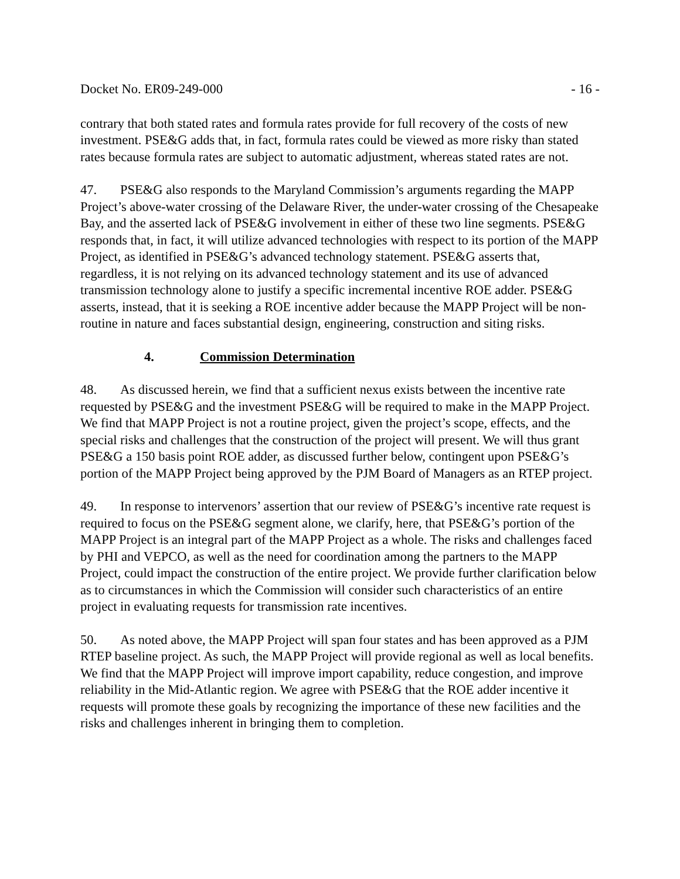Docket No. ER09-249-000 - 16 -
contrary that both stated rates and formula rates provide for full recovery of the costs of new investment. PSE&G adds that, in fact, formula rates could be viewed as more risky than stated rates because formula rates are subject to automatic adjustment, whereas stated rates are not.
47. PSE&G also responds to the Maryland Commission’s arguments regarding the MAPP Project’s above-water crossing of the Delaware River, the under-water crossing of the Chesapeake Bay, and the asserted lack of PSE&G involvement in either of these two line segments. PSE&G responds that, in fact, it will utilize advanced technologies with respect to its portion of the MAPP Project, as identified in PSE&G’s advanced technology statement. PSE&G asserts that, regardless, it is not relying on its advanced technology statement and its use of advanced transmission technology alone to justify a specific incremental incentive ROE adder. PSE&G asserts, instead, that it is seeking a ROE incentive adder because the MAPP Project will be non-routine in nature and faces substantial design, engineering, construction and siting risks.
4. Commission Determination
48. As discussed herein, we find that a sufficient nexus exists between the incentive rate requested by PSE&G and the investment PSE&G will be required to make in the MAPP Project. We find that MAPP Project is not a routine project, given the project’s scope, effects, and the special risks and challenges that the construction of the project will present. We will thus grant PSE&G a 150 basis point ROE adder, as discussed further below, contingent upon PSE&G’s portion of the MAPP Project being approved by the PJM Board of Managers as an RTEP project.
49. In response to intervenors’ assertion that our review of PSE&G’s incentive rate request is required to focus on the PSE&G segment alone, we clarify, here, that PSE&G’s portion of the MAPP Project is an integral part of the MAPP Project as a whole. The risks and challenges faced by PHI and VEPCO, as well as the need for coordination among the partners to the MAPP Project, could impact the construction of the entire project. We provide further clarification below as to circumstances in which the Commission will consider such characteristics of an entire project in evaluating requests for transmission rate incentives.
50. As noted above, the MAPP Project will span four states and has been approved as a PJM RTEP baseline project. As such, the MAPP Project will provide regional as well as local benefits. We find that the MAPP Project will improve import capability, reduce congestion, and improve reliability in the Mid-Atlantic region. We agree with PSE&G that the ROE adder incentive it requests will promote these goals by recognizing the importance of these new facilities and the risks and challenges inherent in bringing them to completion.